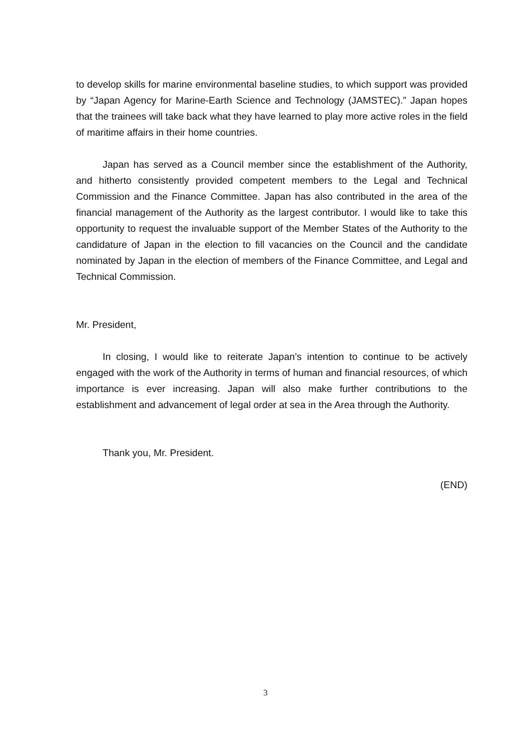to develop skills for marine environmental baseline studies, to which support was provided by “Japan Agency for Marine-Earth Science and Technology (JAMSTEC).” Japan hopes that the trainees will take back what they have learned to play more active roles in the field of maritime affairs in their home countries.
Japan has served as a Council member since the establishment of the Authority, and hitherto consistently provided competent members to the Legal and Technical Commission and the Finance Committee. Japan has also contributed in the area of the financial management of the Authority as the largest contributor. I would like to take this opportunity to request the invaluable support of the Member States of the Authority to the candidature of Japan in the election to fill vacancies on the Council and the candidate nominated by Japan in the election of members of the Finance Committee, and Legal and Technical Commission.
Mr. President,
In closing, I would like to reiterate Japan’s intention to continue to be actively engaged with the work of the Authority in terms of human and financial resources, of which importance is ever increasing. Japan will also make further contributions to the establishment and advancement of legal order at sea in the Area through the Authority.
Thank you, Mr. President.
(END)
3